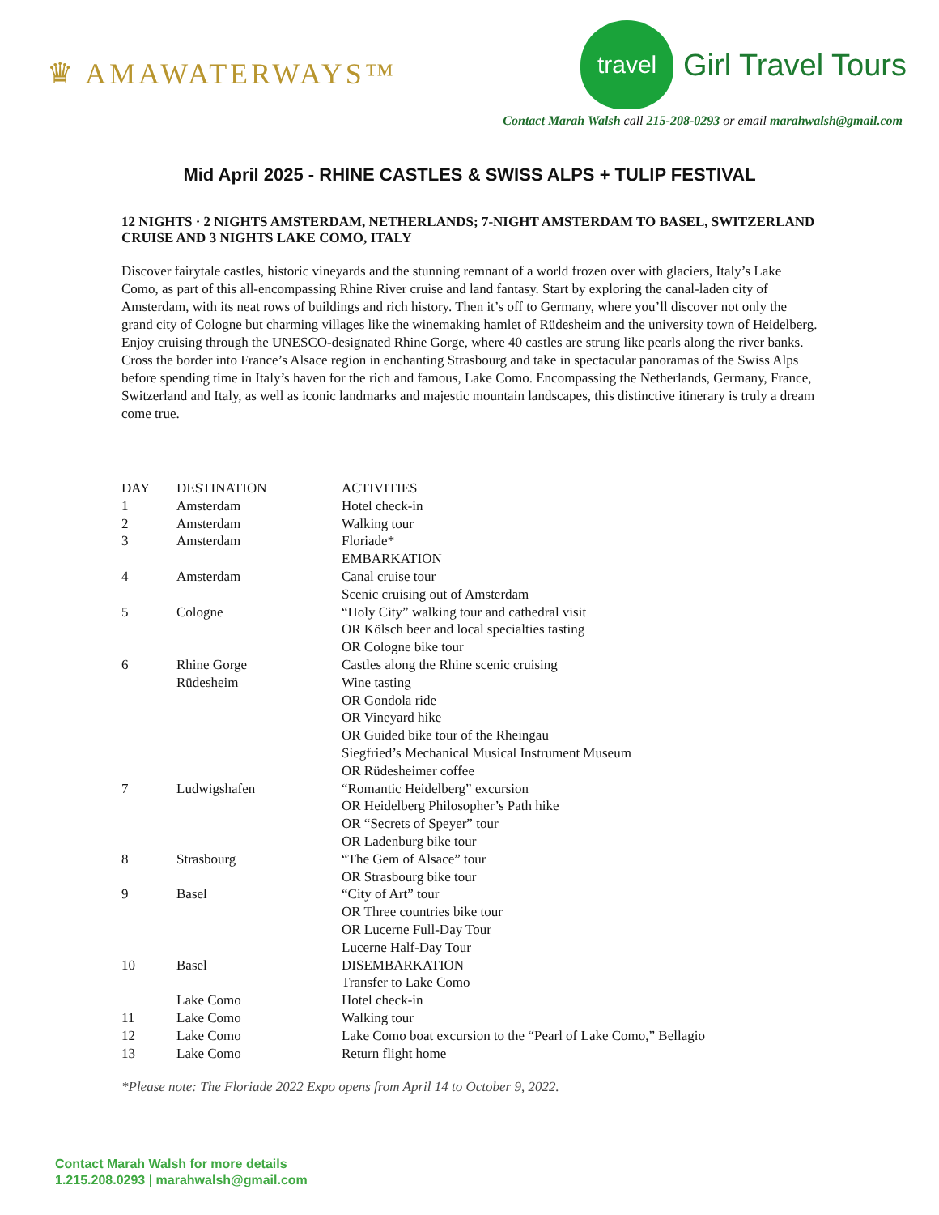♛ AMAWATERWAYS™
travel
Girl Travel Tours
Contact Marah Walsh call 215-208-0293 or email marahwalsh@gmail.com
Mid April 2025 - RHINE CASTLES & SWISS ALPS + TULIP FESTIVAL
12 NIGHTS · 2 NIGHTS AMSTERDAM, NETHERLANDS; 7-NIGHT AMSTERDAM TO BASEL, SWITZERLAND CRUISE AND 3 NIGHTS LAKE COMO, ITALY
Discover fairytale castles, historic vineyards and the stunning remnant of a world frozen over with glaciers, Italy’s Lake Como, as part of this all-encompassing Rhine River cruise and land fantasy. Start by exploring the canal-laden city of Amsterdam, with its neat rows of buildings and rich history. Then it’s off to Germany, where you’ll discover not only the grand city of Cologne but charming villages like the winemaking hamlet of Rüdesheim and the university town of Heidelberg. Enjoy cruising through the UNESCO-designated Rhine Gorge, where 40 castles are strung like pearls along the river banks. Cross the border into France’s Alsace region in enchanting Strasbourg and take in spectacular panoramas of the Swiss Alps before spending time in Italy’s haven for the rich and famous, Lake Como. Encompassing the Netherlands, Germany, France, Switzerland and Italy, as well as iconic landmarks and majestic mountain landscapes, this distinctive itinerary is truly a dream come true.
| DAY | DESTINATION | ACTIVITIES |
| --- | --- | --- |
| 1 | Amsterdam | Hotel check-in |
| 2 | Amsterdam | Walking tour |
| 3 | Amsterdam | Floriade* EMBARKATION |
| 4 | Amsterdam | Canal cruise tour Scenic cruising out of Amsterdam |
| 5 | Cologne | “Holy City” walking tour and cathedral visit OR Kölsch beer and local specialties tasting OR Cologne bike tour |
| 6 | Rhine Gorge Rüdesheim | Castles along the Rhine scenic cruising Wine tasting OR Gondola ride OR Vineyard hike OR Guided bike tour of the Rheingau Siegfried’s Mechanical Musical Instrument Museum OR Rüdesheimer coffee |
| 7 | Ludwigshafen | “Romantic Heidelberg” excursion OR Heidelberg Philosopher’s Path hike OR “Secrets of Speyer” tour OR Ladenburg bike tour |
| 8 | Strasbourg | “The Gem of Alsace” tour OR Strasbourg bike tour |
| 9 | Basel | “City of Art” tour OR Three countries bike tour OR Lucerne Full-Day Tour Lucerne Half-Day Tour |
| 10 | Basel | DISEMBARKATION Transfer to Lake Como |
| | Lake Como | Hotel check-in |
| 11 | Lake Como | Walking tour |
| 12 | Lake Como | Lake Como boat excursion to the “Pearl of Lake Como,” Bellagio |
| 13 | Lake Como | Return flight home |
*Please note: The Floriade 2022 Expo opens from April 14 to October 9, 2022.
Contact Marah Walsh for more details
1.215.208.0293 | marahwalsh@gmail.com